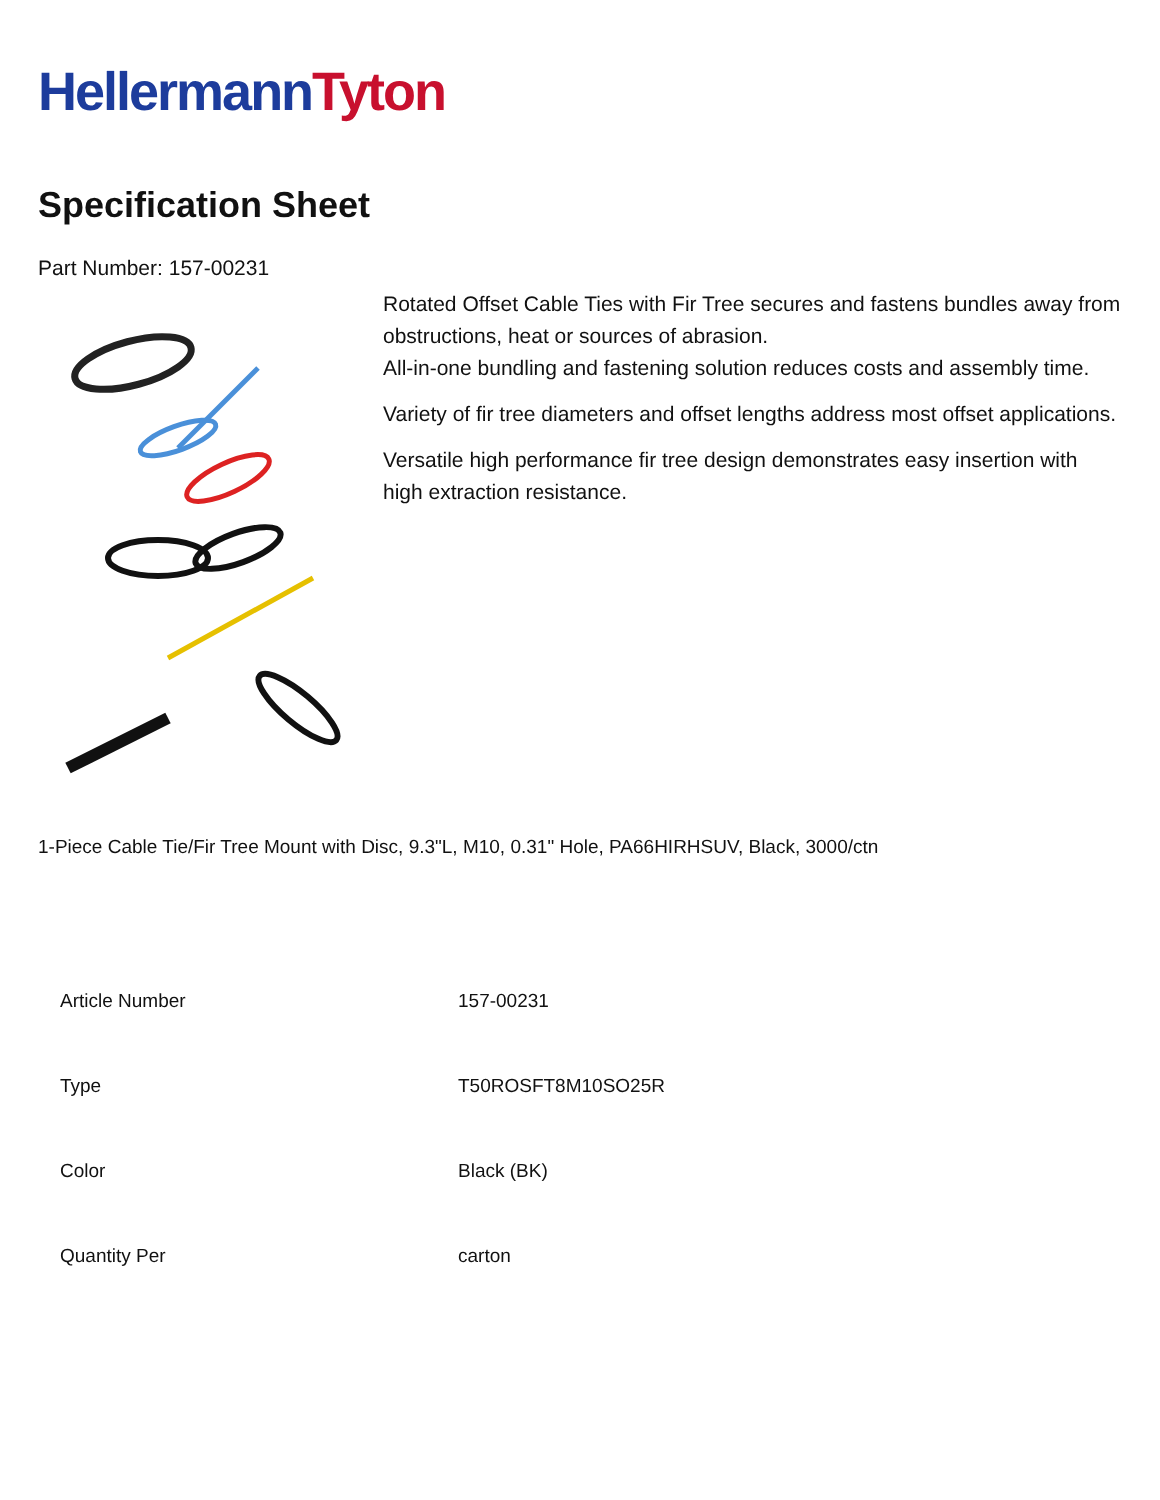HellermannTyton
Specification Sheet
Part Number: 157-00231
Rotated Offset Cable Ties with Fir Tree secures and fastens bundles away from obstructions, heat or sources of abrasion.
All-in-one bundling and fastening solution reduces costs and assembly time.
Variety of fir tree diameters and offset lengths address most offset applications.
Versatile high performance fir tree design demonstrates easy insertion with high extraction resistance.
1-Piece Cable Tie/Fir Tree Mount with Disc, 9.3"L, M10, 0.31" Hole, PA66HIRHSUV, Black, 3000/ctn
| Article Number | 157-00231 |
| Type | T50ROSFT8M10SO25R |
| Color | Black (BK) |
| Quantity Per | carton |